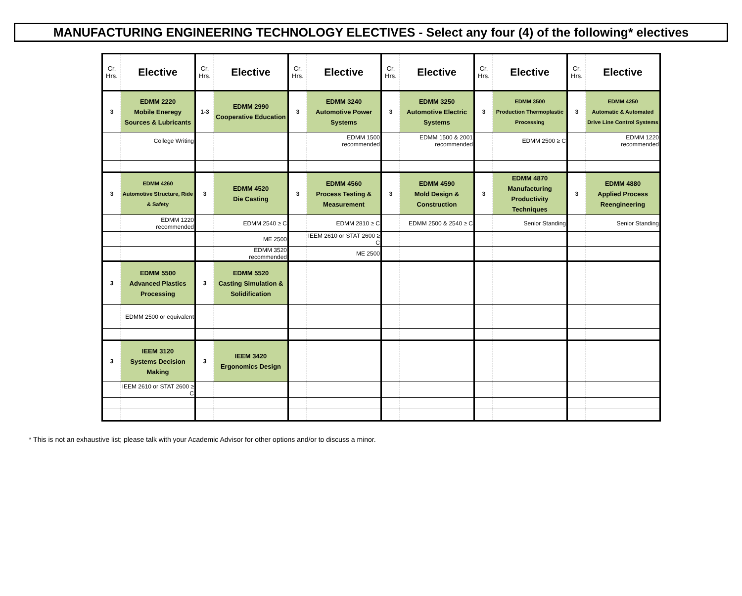MANUFACTURING ENGINEERING TECHNOLOGY ELECTIVES - Select any four (4) of the following* electives
| Cr. Hrs. | Elective | Cr. Hrs. | Elective | Cr. Hrs. | Elective | Cr. Hrs. | Elective | Cr. Hrs. | Elective | Cr. Hrs. | Elective |
| --- | --- | --- | --- | --- | --- | --- | --- | --- | --- | --- | --- |
| 3 | EDMM 2220 Mobile Eneregy Sources & Lubricants | 1-3 | EDMM 2990 Cooperative Education | 3 | EDMM 3240 Automotive Power Systems | 3 | EDMM 3250 Automotive Electric Systems | 3 | EDMM 3500 Production Thermoplastic Processing | 3 | EDMM 4250 Automatic & Automated Drive Line Control Systems |
| | College Writing | | | | EDMM 1500 recommended | | EDMM 1500 & 2001 recommended | | EDMM 2500 ≥ C | | EDMM 1220 recommended |
| 3 | EDMM 4260 Automotive Structure, Ride & Safety | 3 | EDMM 4520 Die Casting | 3 | EDMM 4560 Process Testing & Measurement | 3 | EDMM 4590 Mold Design & Construction | 3 | EDMM 4870 Manufacturing Productivity Techniques | 3 | EDMM 4880 Applied Process Reengineering |
| | EDMM 1220 recommended | | EDMM 2540 ≥ C | | EDMM 2810 ≥ C | | EDMM 2500 & 2540 ≥ C | | Senior Standing | | Senior Standing |
| | | | ME 2500 | | IEEM 2610 or STAT 2600 ≥ C | | | | | | |
| | | | EDMM 3520 recommended | | ME 2500 | | | | | | |
| 3 | EDMM 5500 Advanced Plastics Processing | 3 | EDMM 5520 Casting Simulation & Solidification | | | | | | | | |
| | EDMM 2500 or equivalent | | | | | | | | | | |
| 3 | IEEM 3120 Systems Decision Making | 3 | IEEM 3420 Ergonomics Design | | | | | | | | |
| | IEEM 2610 or STAT 2600 ≥ C | | | | | | | | | | |
* This is not an exhaustive list; please talk with your Academic Advisor for other options and/or to discuss a minor.